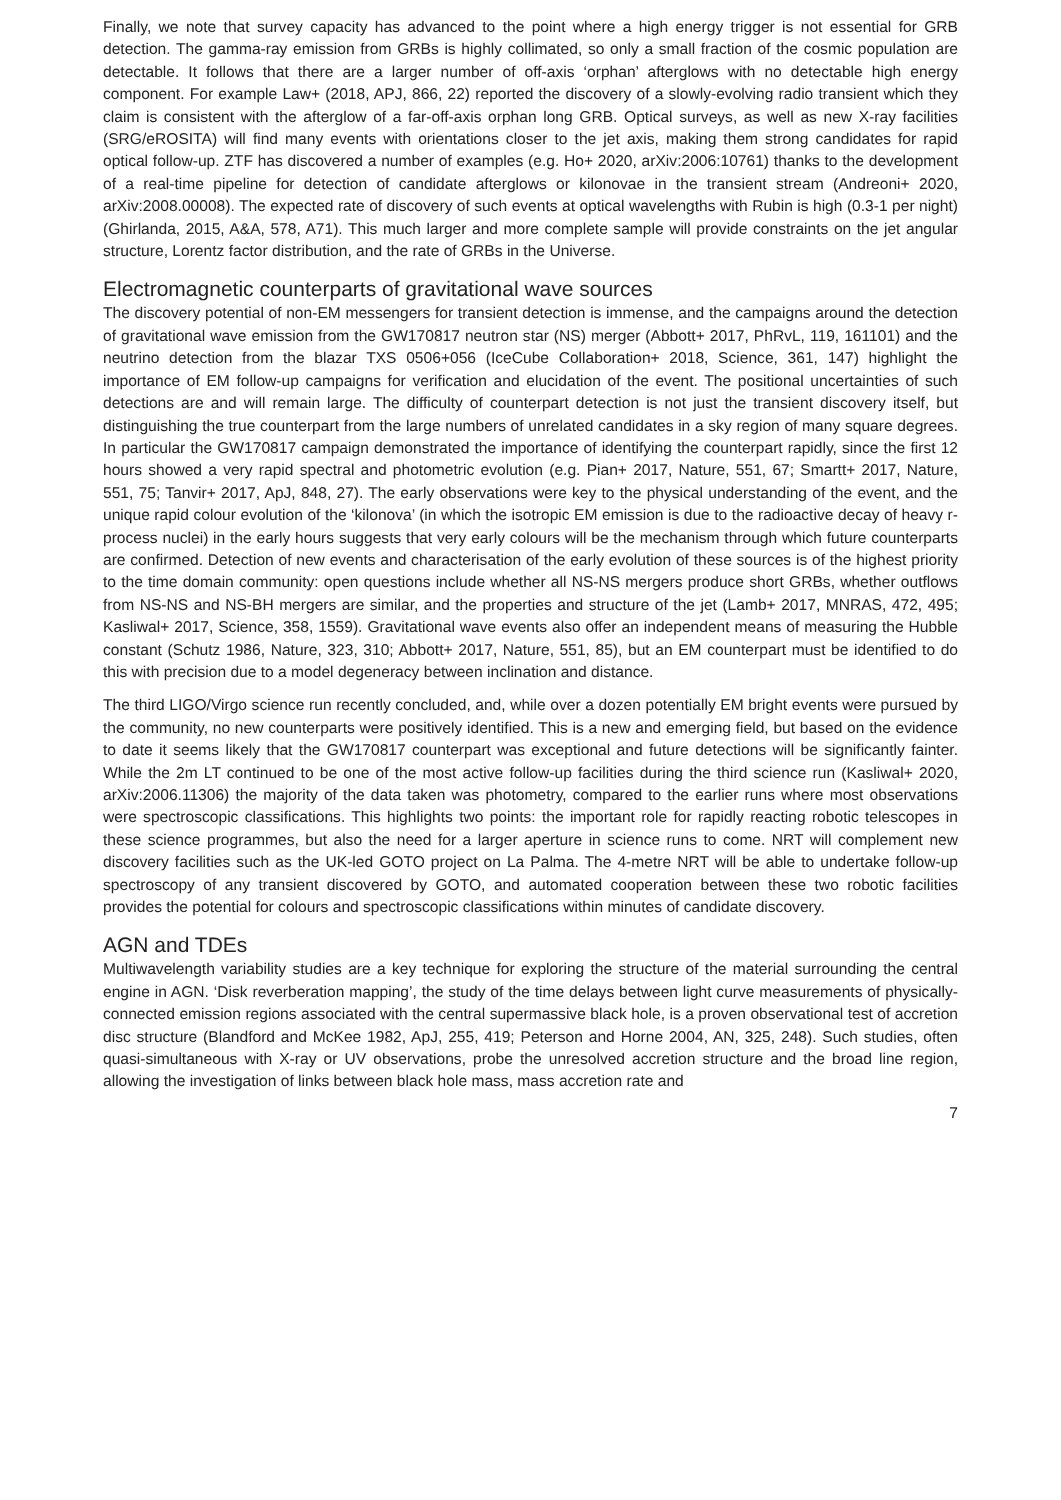Finally, we note that survey capacity has advanced to the point where a high energy trigger is not essential for GRB detection. The gamma-ray emission from GRBs is highly collimated, so only a small fraction of the cosmic population are detectable. It follows that there are a larger number of off-axis ‘orphan’ afterglows with no detectable high energy component. For example Law+ (2018, APJ, 866, 22) reported the discovery of a slowly-evolving radio transient which they claim is consistent with the afterglow of a far-off-axis orphan long GRB. Optical surveys, as well as new X-ray facilities (SRG/eROSITA) will find many events with orientations closer to the jet axis, making them strong candidates for rapid optical follow-up. ZTF has discovered a number of examples (e.g. Ho+ 2020, arXiv:2006:10761) thanks to the development of a real-time pipeline for detection of candidate afterglows or kilonovae in the transient stream (Andreoni+ 2020, arXiv:2008.00008). The expected rate of discovery of such events at optical wavelengths with Rubin is high (0.3-1 per night) (Ghirlanda, 2015, A&A, 578, A71). This much larger and more complete sample will provide constraints on the jet angular structure, Lorentz factor distribution, and the rate of GRBs in the Universe.
Electromagnetic counterparts of gravitational wave sources
The discovery potential of non-EM messengers for transient detection is immense, and the campaigns around the detection of gravitational wave emission from the GW170817 neutron star (NS) merger (Abbott+ 2017, PhRvL, 119, 161101) and the neutrino detection from the blazar TXS 0506+056 (IceCube Collaboration+ 2018, Science, 361, 147) highlight the importance of EM follow-up campaigns for verification and elucidation of the event. The positional uncertainties of such detections are and will remain large. The difficulty of counterpart detection is not just the transient discovery itself, but distinguishing the true counterpart from the large numbers of unrelated candidates in a sky region of many square degrees. In particular the GW170817 campaign demonstrated the importance of identifying the counterpart rapidly, since the first 12 hours showed a very rapid spectral and photometric evolution (e.g. Pian+ 2017, Nature, 551, 67; Smartt+ 2017, Nature, 551, 75; Tanvir+ 2017, ApJ, 848, 27). The early observations were key to the physical understanding of the event, and the unique rapid colour evolution of the ‘kilonova’ (in which the isotropic EM emission is due to the radioactive decay of heavy r-process nuclei) in the early hours suggests that very early colours will be the mechanism through which future counterparts are confirmed. Detection of new events and characterisation of the early evolution of these sources is of the highest priority to the time domain community: open questions include whether all NS-NS mergers produce short GRBs, whether outflows from NS-NS and NS-BH mergers are similar, and the properties and structure of the jet (Lamb+ 2017, MNRAS, 472, 495; Kasliwal+ 2017, Science, 358, 1559). Gravitational wave events also offer an independent means of measuring the Hubble constant (Schutz 1986, Nature, 323, 310; Abbott+ 2017, Nature, 551, 85), but an EM counterpart must be identified to do this with precision due to a model degeneracy between inclination and distance.
The third LIGO/Virgo science run recently concluded, and, while over a dozen potentially EM bright events were pursued by the community, no new counterparts were positively identified. This is a new and emerging field, but based on the evidence to date it seems likely that the GW170817 counterpart was exceptional and future detections will be significantly fainter. While the 2m LT continued to be one of the most active follow-up facilities during the third science run (Kasliwal+ 2020, arXiv:2006.11306) the majority of the data taken was photometry, compared to the earlier runs where most observations were spectroscopic classifications. This highlights two points: the important role for rapidly reacting robotic telescopes in these science programmes, but also the need for a larger aperture in science runs to come. NRT will complement new discovery facilities such as the UK-led GOTO project on La Palma. The 4-metre NRT will be able to undertake follow-up spectroscopy of any transient discovered by GOTO, and automated cooperation between these two robotic facilities provides the potential for colours and spectroscopic classifications within minutes of candidate discovery.
AGN and TDEs
Multiwavelength variability studies are a key technique for exploring the structure of the material surrounding the central engine in AGN. ‘Disk reverberation mapping’, the study of the time delays between light curve measurements of physically-connected emission regions associated with the central supermassive black hole, is a proven observational test of accretion disc structure (Blandford and McKee 1982, ApJ, 255, 419; Peterson and Horne 2004, AN, 325, 248). Such studies, often quasi-simultaneous with X-ray or UV observations, probe the unresolved accretion structure and the broad line region, allowing the investigation of links between black hole mass, mass accretion rate and
7